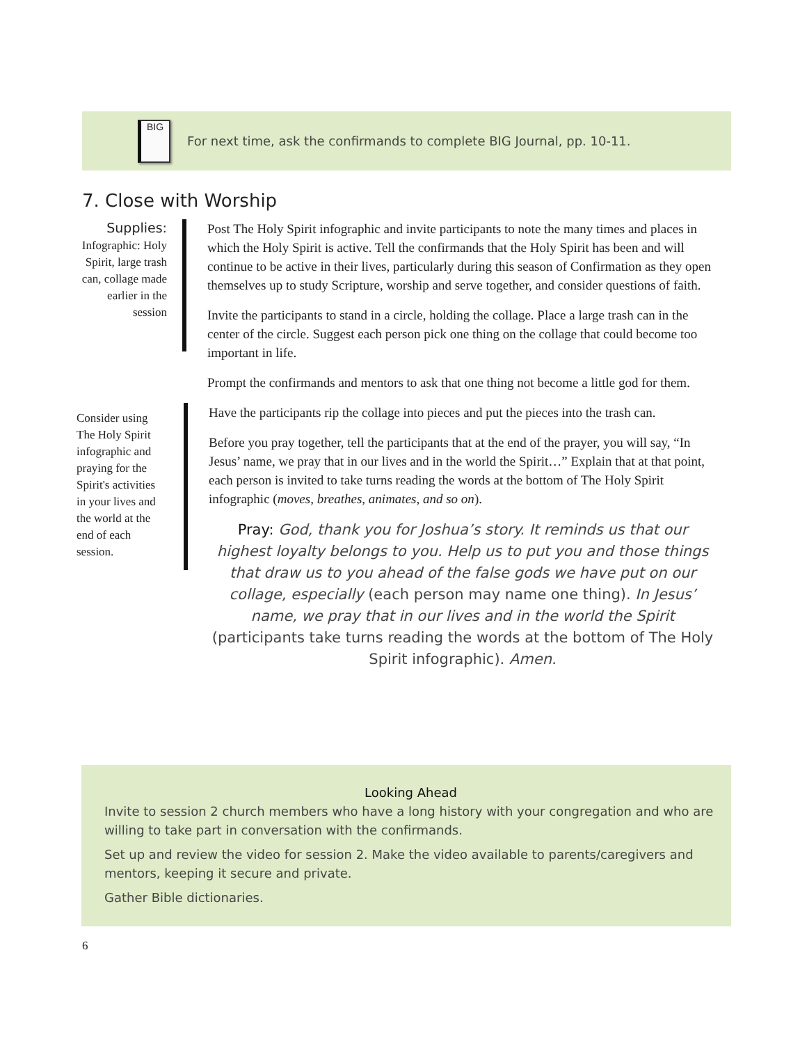BIG
For next time, ask the confirmands to complete BIG Journal, pp. 10-11.
7. Close with Worship
Supplies:
Infographic: Holy Spirit, large trash can, collage made earlier in the session
Post The Holy Spirit infographic and invite participants to note the many times and places in which the Holy Spirit is active. Tell the confirmands that the Holy Spirit has been and will continue to be active in their lives, particularly during this season of Confirmation as they open themselves up to study Scripture, worship and serve together, and consider questions of faith.
Invite the participants to stand in a circle, holding the collage. Place a large trash can in the center of the circle. Suggest each person pick one thing on the collage that could become too important in life.
Prompt the confirmands and mentors to ask that one thing not become a little god for them.
Consider using The Holy Spirit infographic and praying for the Spirit's activities in your lives and the world at the end of each session.
Have the participants rip the collage into pieces and put the pieces into the trash can.
Before you pray together, tell the participants that at the end of the prayer, you will say, “In Jesus’ name, we pray that in our lives and in the world the Spirit…” Explain that at that point, each person is invited to take turns reading the words at the bottom of The Holy Spirit infographic (moves, breathes, animates, and so on).
Pray: God, thank you for Joshua’s story. It reminds us that our highest loyalty belongs to you. Help us to put you and those things that draw us to you ahead of the false gods we have put on our collage, especially (each person may name one thing). In Jesus’ name, we pray that in our lives and in the world the Spirit (participants take turns reading the words at the bottom of The Holy Spirit infographic). Amen.
Looking Ahead
Invite to session 2 church members who have a long history with your congregation and who are willing to take part in conversation with the confirmands.
Set up and review the video for session 2. Make the video available to parents/caregivers and mentors, keeping it secure and private.
Gather Bible dictionaries.
6